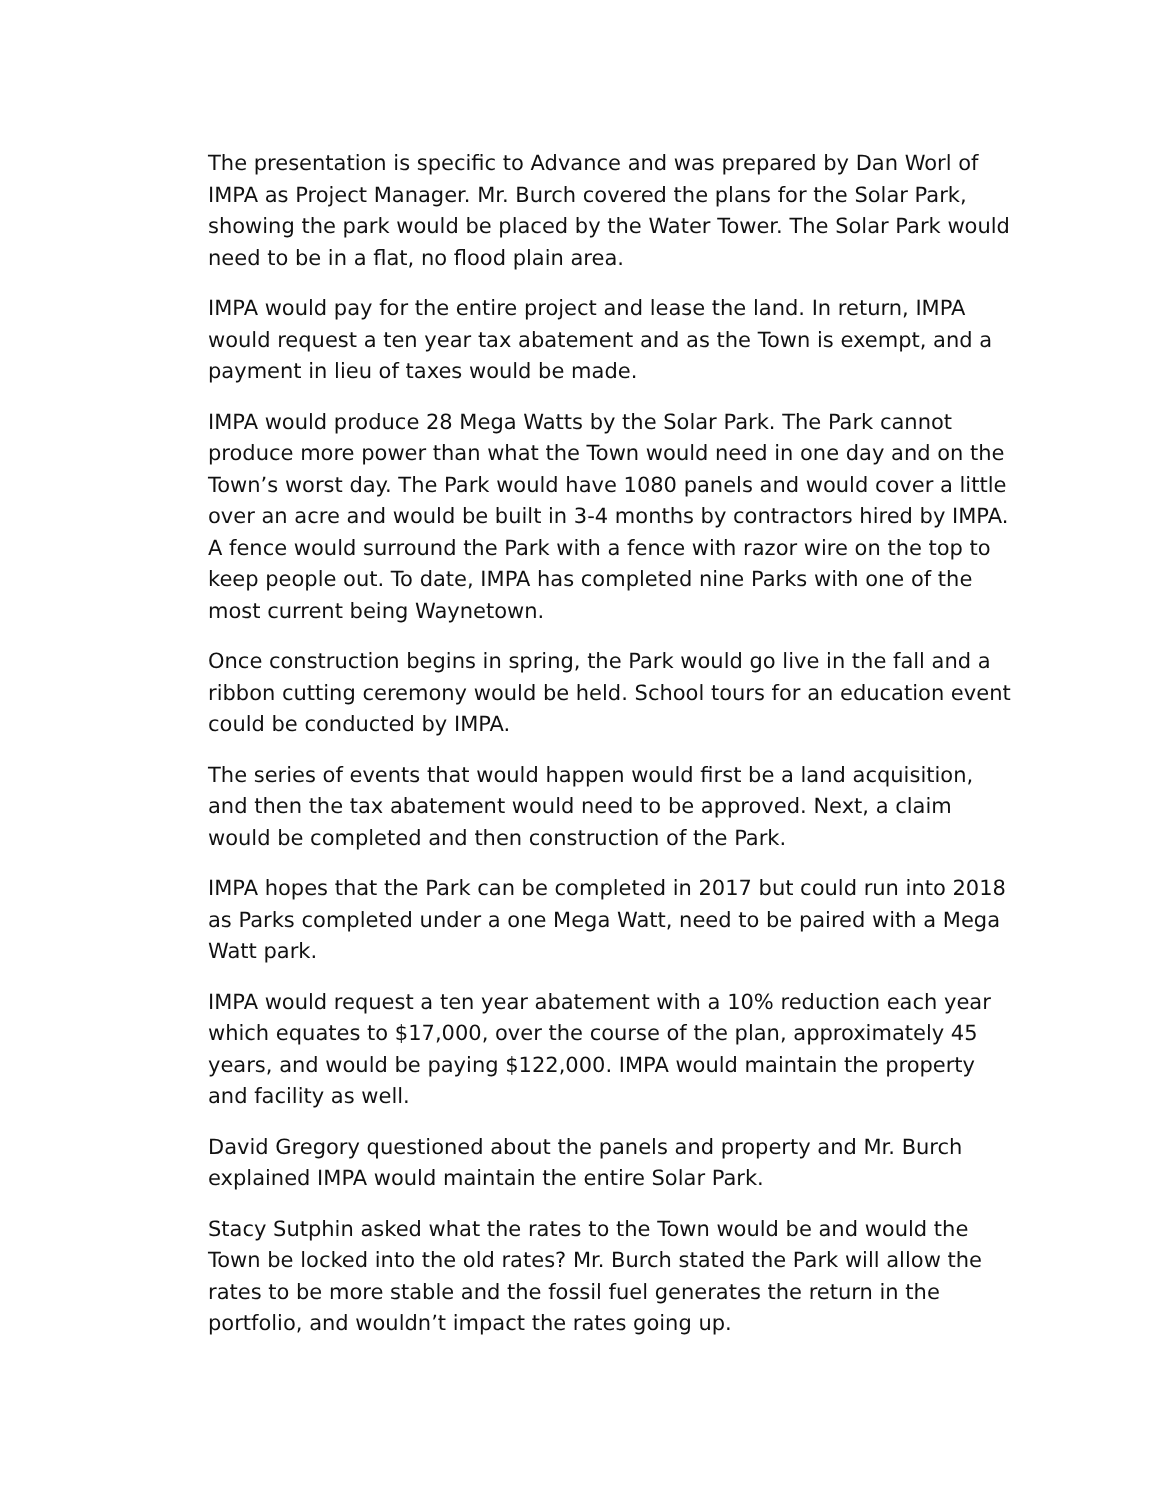The presentation is specific to Advance and was prepared by Dan Worl of IMPA as Project Manager. Mr. Burch covered the plans for the Solar Park, showing the park would be placed by the Water Tower. The Solar Park would need to be in a flat, no flood plain area.
IMPA would pay for the entire project and lease the land. In return, IMPA would request a ten year tax abatement and as the Town is exempt, and a payment in lieu of taxes would be made.
IMPA would produce 28 Mega Watts by the Solar Park. The Park cannot produce more power than what the Town would need in one day and on the Town’s worst day. The Park would have 1080 panels and would cover a little over an acre and would be built in 3-4 months by contractors hired by IMPA. A fence would surround the Park with a fence with razor wire on the top to keep people out. To date, IMPA has completed nine Parks with one of the most current being Waynetown.
Once construction begins in spring, the Park would go live in the fall and a ribbon cutting ceremony would be held. School tours for an education event could be conducted by IMPA.
The series of events that would happen would first be a land acquisition, and then the tax abatement would need to be approved. Next, a claim would be completed and then construction of the Park.
IMPA hopes that the Park can be completed in 2017 but could run into 2018 as Parks completed under a one Mega Watt, need to be paired with a Mega Watt park.
IMPA would request a ten year abatement with a 10% reduction each year which equates to $17,000, over the course of the plan, approximately 45 years, and would be paying $122,000. IMPA would maintain the property and facility as well.
David Gregory questioned about the panels and property and Mr. Burch explained IMPA would maintain the entire Solar Park.
Stacy Sutphin asked what the rates to the Town would be and would the Town be locked into the old rates? Mr. Burch stated the Park will allow the rates to be more stable and the fossil fuel generates the return in the portfolio, and wouldn’t impact the rates going up.